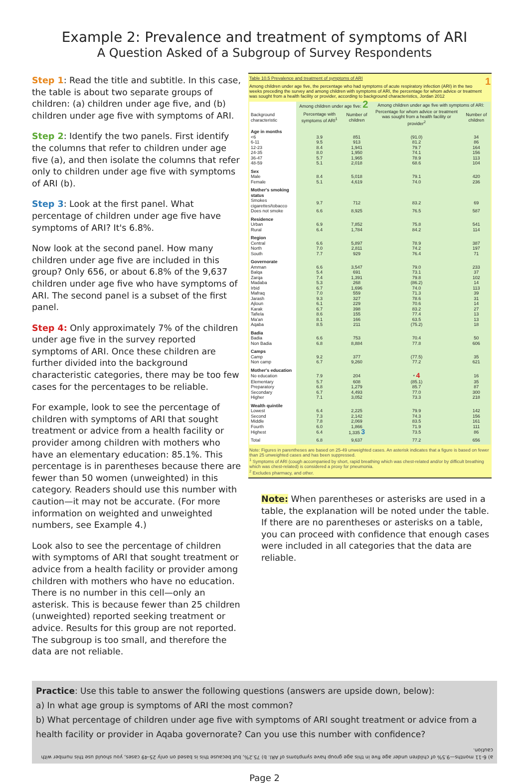Example 2: Prevalence and treatment of symptoms of ARI
A Question Asked of a Subgroup of Survey Respondents
Step 1: Read the title and subtitle. In this case, the table is about two separate groups of children: (a) children under age five, and (b) children under age five with symptoms of ARI.
Step 2: Identify the two panels. First identify the columns that refer to children under age five (a), and then isolate the columns that refer only to children under age five with symptoms of ARI (b).
Step 3: Look at the first panel. What percentage of children under age five have symptoms of ARI? It's 6.8%.
Now look at the second panel. How many children under age five are included in this group? Only 656, or about 6.8% of the 9,637 children under age five who have symptoms of ARI. The second panel is a subset of the first panel.
Step 4: Only approximately 7% of the children under age five in the survey reported symptoms of ARI. Once these children are further divided into the background characteristic categories, there may be too few cases for the percentages to be reliable.
For example, look to see the percentage of children with symptoms of ARI that sought treatment or advice from a health facility or provider among children with mothers who have an elementary education: 85.1%. This percentage is in parentheses because there are fewer than 50 women (unweighted) in this category. Readers should use this number with caution—it may not be accurate. (For more information on weighted and unweighted numbers, see Example 4.)
Look also to see the percentage of children with symptoms of ARI that sought treatment or advice from a health facility or provider among children with mothers who have no education. There is no number in this cell—only an asterisk. This is because fewer than 25 children (unweighted) reported seeking treatment or advice. Results for this group are not reported. The subgroup is too small, and therefore the data are not reliable.
Table 10.5 Prevalence and treatment of symptoms of ARI 1
Among children under age five, the percentage who had symptoms of acute respiratory infection (ARI) in the two weeks preceding the survey and among children with symptoms of ARI, the percentage for whom advice or treatment was sought from a health facility or provider, according to background characteristics, Jordan 2012
| | Among children under age five: 2 | | Among children under age five with symptoms of ARI: | |
| --- | --- | --- | --- | --- |
| Background characteristic | Percentage with symptoms of ARI<sup>1</sup> | Number of children | Percentage for whom advice or treatment was sought from a health facility or provider<sup>2</sup> | Number of children |
| Age in months | | | | |
| <6 | 3.9 | 851 | (91.0) | 34 |
| 6-11 | 9.5 | 913 | 81.2 | 86 |
| 12-23 | 8.4 | 1,941 | 79.7 | 164 |
| 24-35 | 8.0 | 1,950 | 74.1 | 156 |
| 36-47 | 5.7 | 1,965 | 78.9 | 113 |
| 48-59 | 5.1 | 2,018 | 68.6 | 104 |
| Sex | | | | |
| Male | 8.4 | 5,018 | 79.1 | 420 |
| Female | 5.1 | 4,619 | 74.0 | 236 |
| Mother's smoking status | | | | |
| Smokes cigarettes/tobacco | 9.7 | 712 | 83.2 | 69 |
| Does not smoke | 6.6 | 8,925 | 76.5 | 587 |
| Residence | | | | |
| Urban | 6.9 | 7,852 | 75.8 | 541 |
| Rural | 6.4 | 1,784 | 84.2 | 114 |
| Region | | | | |
| Central | 6.6 | 5,897 | 78.9 | 387 |
| North | 7.0 | 2,811 | 74.2 | 197 |
| South | 7.7 | 929 | 76.4 | 71 |
| Governorate | | | | |
| Amman | 6.6 | 3,547 | 79.0 | 233 |
| Balqa | 5.4 | 691 | 73.1 | 37 |
| Zarqa | 7.4 | 1,391 | 79.8 | 102 |
| Madaba | 5.3 | 268 | (86.2) | 14 |
| Irbid | 6.7 | 1,696 | 74.0 | 113 |
| Mafraq | 7.0 | 559 | 71.3 | 39 |
| Jarash | 9.3 | 327 | 78.6 | 31 |
| Ajloun | 6.1 | 229 | 70.6 | 14 |
| Karak | 6.7 | 398 | 83.2 | 27 |
| Tafiela | 8.6 | 155 | 77.4 | 13 |
| Ma'an | 8.1 | 166 | 63.5 | 13 |
| Aqaba | 8.5 | 211 | (75.2) | 18 |
| Badia | | | | |
| Badia | 6.6 | 753 | 70.4 | 50 |
| Non Badia | 6.8 | 8,884 | 77.8 | 606 |
| Camps | | | | |
| Camp | 9.2 | 377 | (77.5) | 35 |
| Non camp | 6.7 | 9,260 | 77.2 | 621 |
| Mother's education | | | | |
| No education | 7.9 | 204 | * 4 | 16 |
| Elementary | 5.7 | 608 | (85.1) | 35 |
| Preparatory | 6.8 | 1,279 | 85.7 | 87 |
| Secondary | 6.7 | 4,493 | 77.0 | 300 |
| Higher | 7.1 | 3,052 | 73.3 | 218 |
| Wealth quintile | | | | |
| Lowest | 6.4 | 2,225 | 79.9 | 142 |
| Second | 7.3 | 2,142 | 74.3 | 156 |
| Middle | 7.8 | 2,069 | 83.5 | 161 |
| Fourth | 6.0 | 1,866 | 71.9 | 111 |
| Highest | 6.4 | 1,335 3 | 73.5 | 86 |
| Total | 6.8 | 9,637 | 77.2 | 656 |
Note: Figures in parentheses are based on 25-49 unweighted cases. An asterisk indicates that a figure is based on fewer than 25 unweighted cases and has been suppressed.
<sup>1</sup> Symptoms of ARI (cough accompanied by short, rapid breathing which was chest-related and/or by difficult breathing which was chest-related) is considered a proxy for pneumonia.
<sup>2</sup> Excludes pharmacy, and other.
Note: When parentheses or asterisks are used in a table, the explanation will be noted under the table. If there are no parentheses or asterisks on a table, you can proceed with confidence that enough cases were included in all categories that the data are reliable.
Practice: Use this table to answer the following questions (answers are upside down, below):
a) In what age group is symptoms of ARI the most common?
b) What percentage of children under age five with symptoms of ARI sought treatment or advice from a health facility or provider in Aqaba governorate? Can you use this number with confidence?
a) 6-11 months—9.5% of children under age five in this age group have symptoms of ARI. b) 75.2%, but because this is based on only 25-49 cases, you should use this number with caution.
Page 2